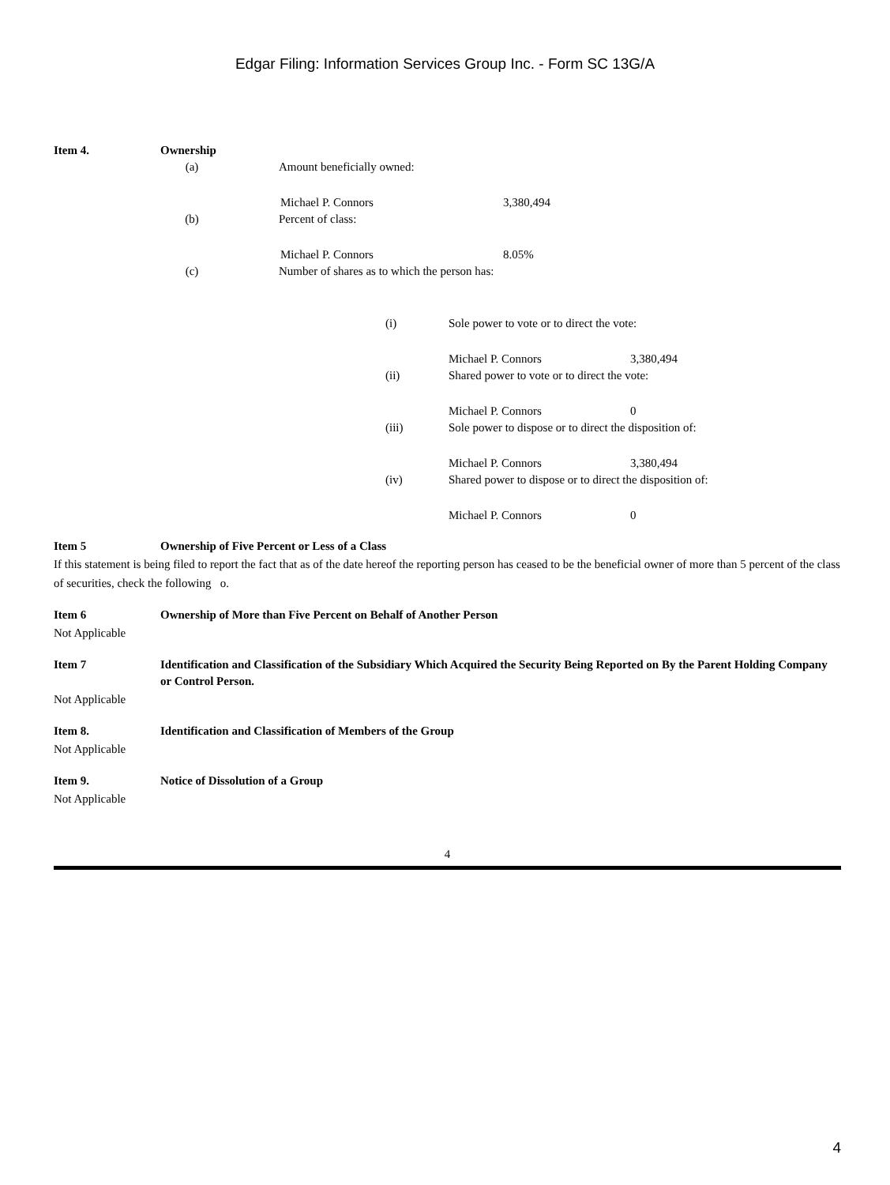Edgar Filing: Information Services Group Inc. - Form SC 13G/A
Item 4. Ownership
(a) Amount beneficially owned:
Michael P. Connors 3,380,494
(b) Percent of class:
Michael P. Connors 8.05%
(c) Number of shares as to which the person has:
(i) Sole power to vote or to direct the vote:
Michael P. Connors 3,380,494
(ii) Shared power to vote or to direct the vote:
Michael P. Connors 0
(iii) Sole power to dispose or to direct the disposition of:
Michael P. Connors 3,380,494
(iv) Shared power to dispose or to direct the disposition of:
Michael P. Connors 0
Item 5 Ownership of Five Percent or Less of a Class
If this statement is being filed to report the fact that as of the date hereof the reporting person has ceased to be the beneficial owner of more than 5 percent of the class of securities, check the following o.
Item 6 Ownership of More than Five Percent on Behalf of Another Person
Not Applicable
Item 7 Identification and Classification of the Subsidiary Which Acquired the Security Being Reported on By the Parent Holding Company or Control Person.
Not Applicable
Item 8. Identification and Classification of Members of the Group
Not Applicable
Item 9. Notice of Dissolution of a Group
Not Applicable
4
4